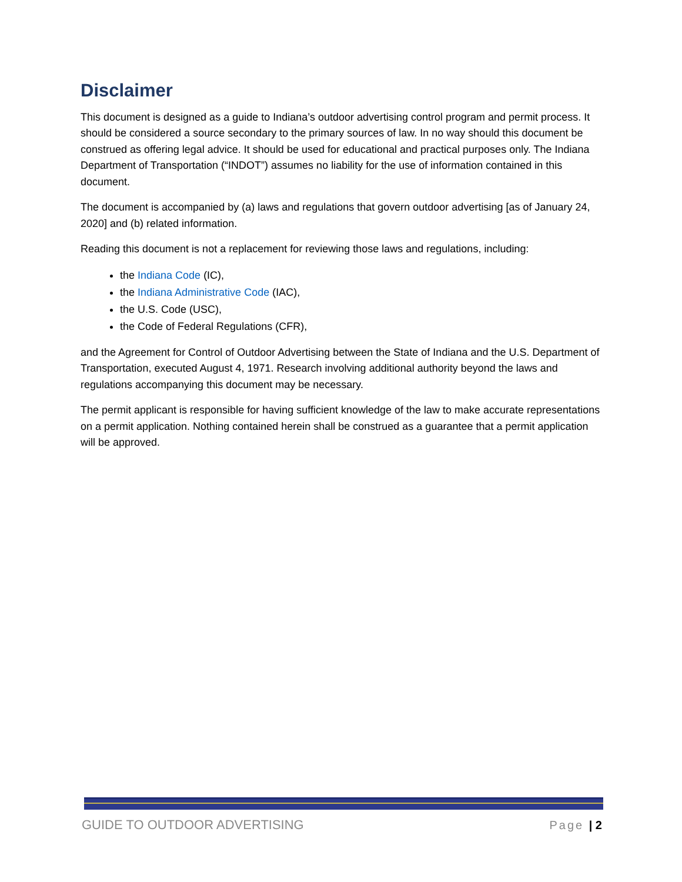Disclaimer
This document is designed as a guide to Indiana’s outdoor advertising control program and permit process. It should be considered a source secondary to the primary sources of law. In no way should this document be construed as offering legal advice. It should be used for educational and practical purposes only. The Indiana Department of Transportation (“INDOT”) assumes no liability for the use of information contained in this document.
The document is accompanied by (a) laws and regulations that govern outdoor advertising [as of January 24, 2020] and (b) related information.
Reading this document is not a replacement for reviewing those laws and regulations, including:
the Indiana Code (IC),
the Indiana Administrative Code (IAC),
the U.S. Code (USC),
the Code of Federal Regulations (CFR),
and the Agreement for Control of Outdoor Advertising between the State of Indiana and the U.S. Department of Transportation, executed August 4, 1971. Research involving additional authority beyond the laws and regulations accompanying this document may be necessary.
The permit applicant is responsible for having sufficient knowledge of the law to make accurate representations on a permit application. Nothing contained herein shall be construed as a guarantee that a permit application will be approved.
GUIDE TO OUTDOOR ADVERTISING Page | 2